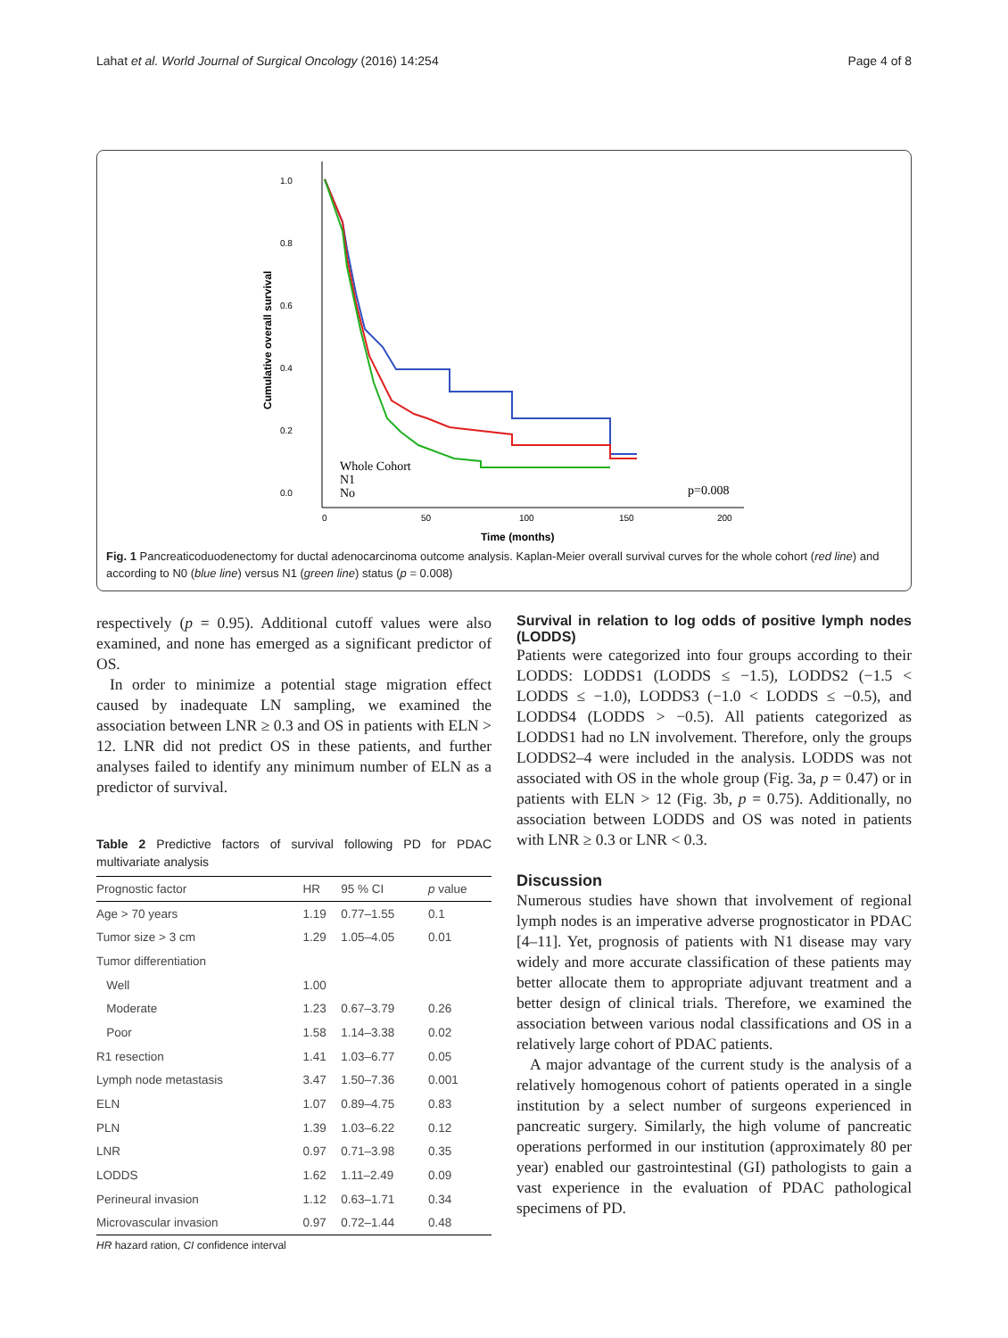Lahat et al. World Journal of Surgical Oncology (2016) 14:254 Page 4 of 8
1.0
0.8
0.6
0.4
0.2
0.0
0
50
100
150
200
Time (months)
Cumulative overall survival
Whole Cohort
N1
No
p=0.008
Fig. 1 Pancreaticoduodenectomy for ductal adenocarcinoma outcome analysis. Kaplan-Meier overall survival curves for the whole cohort (red line) and according to N0 (blue line) versus N1 (green line) status (p = 0.008)
respectively (p = 0.95). Additional cutoff values were also examined, and none has emerged as a significant predictor of OS.
In order to minimize a potential stage migration effect caused by inadequate LN sampling, we examined the association between LNR ≥ 0.3 and OS in patients with ELN > 12. LNR did not predict OS in these patients, and further analyses failed to identify any minimum number of ELN as a predictor of survival.
Table 2 Predictive factors of survival following PD for PDAC multivariate analysis
| Prognostic factor | HR | 95 % CI | p value |
| --- | --- | --- | --- |
| Age > 70 years | 1.19 | 0.77–1.55 | 0.1 |
| Tumor size > 3 cm | 1.29 | 1.05–4.05 | 0.01 |
| Tumor differentiation | | | |
| Well | 1.00 | | |
| Moderate | 1.23 | 0.67–3.79 | 0.26 |
| Poor | 1.58 | 1.14–3.38 | 0.02 |
| R1 resection | 1.41 | 1.03–6.77 | 0.05 |
| Lymph node metastasis | 3.47 | 1.50–7.36 | 0.001 |
| ELN | 1.07 | 0.89–4.75 | 0.83 |
| PLN | 1.39 | 1.03–6.22 | 0.12 |
| LNR | 0.97 | 0.71–3.98 | 0.35 |
| LODDS | 1.62 | 1.11–2.49 | 0.09 |
| Perineural invasion | 1.12 | 0.63–1.71 | 0.34 |
| Microvascular invasion | 0.97 | 0.72–1.44 | 0.48 |
HR hazard ration, CI confidence interval
Survival in relation to log odds of positive lymph nodes (LODDS)
Patients were categorized into four groups according to their LODDS: LODDS1 (LODDS ≤ −1.5), LODDS2 (−1.5 < LODDS ≤ −1.0), LODDS3 (−1.0 < LODDS ≤ −0.5), and LODDS4 (LODDS > −0.5). All patients categorized as LODDS1 had no LN involvement. Therefore, only the groups LODDS2–4 were included in the analysis. LODDS was not associated with OS in the whole group (Fig. 3a, p = 0.47) or in patients with ELN > 12 (Fig. 3b, p = 0.75). Additionally, no association between LODDS and OS was noted in patients with LNR ≥ 0.3 or LNR < 0.3.
Discussion
Numerous studies have shown that involvement of regional lymph nodes is an imperative adverse prognosticator in PDAC [4–11]. Yet, prognosis of patients with N1 disease may vary widely and more accurate classification of these patients may better allocate them to appropriate adjuvant treatment and a better design of clinical trials. Therefore, we examined the association between various nodal classifications and OS in a relatively large cohort of PDAC patients.
A major advantage of the current study is the analysis of a relatively homogenous cohort of patients operated in a single institution by a select number of surgeons experienced in pancreatic surgery. Similarly, the high volume of pancreatic operations performed in our institution (approximately 80 per year) enabled our gastrointestinal (GI) pathologists to gain a vast experience in the evaluation of PDAC pathological specimens of PD.